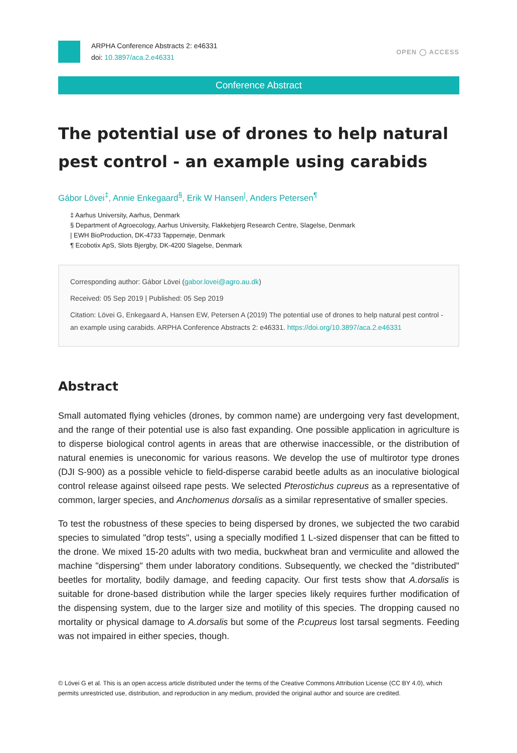ARPHA Conference Abstracts 2: e46331
doi: 10.3897/aca.2.e46331
OPEN ◯ ACCESS
Conference Abstract
The potential use of drones to help natural pest control - an example using carabids
Gábor Lövei<sup>‡</sup>, Annie Enkegaard<sup>§</sup>, Erik W Hansen<sup>|</sup>, Anders Petersen<sup>¶</sup>
‡ Aarhus University, Aarhus, Denmark
§ Department of Agroecology, Aarhus University, Flakkebjerg Research Centre, Slagelse, Denmark
| EWH BioProduction, DK-4733 Tappernøje, Denmark
¶ Ecobotix ApS, Slots Bjergby, DK-4200 Slagelse, Denmark
Corresponding author: Gábor Lövei (gabor.lovei@agro.au.dk)
Received: 05 Sep 2019 | Published: 05 Sep 2019
Citation: Lövei G, Enkegaard A, Hansen EW, Petersen A (2019) The potential use of drones to help natural pest control - an example using carabids. ARPHA Conference Abstracts 2: e46331. https://doi.org/10.3897/aca.2.e46331
Abstract
Small automated flying vehicles (drones, by common name) are undergoing very fast development, and the range of their potential use is also fast expanding. One possible application in agriculture is to disperse biological control agents in areas that are otherwise inaccessible, or the distribution of natural enemies is uneconomic for various reasons. We develop the use of multirotor type drones (DJI S-900) as a possible vehicle to field-disperse carabid beetle adults as an inoculative biological control release against oilseed rape pests. We selected Pterostichus cupreus as a representative of common, larger species, and Anchomenus dorsalis as a similar representative of smaller species.
To test the robustness of these species to being dispersed by drones, we subjected the two carabid species to simulated "drop tests", using a specially modified 1 L-sized dispenser that can be fitted to the drone. We mixed 15-20 adults with two media, buckwheat bran and vermiculite and allowed the machine "dispersing" them under laboratory conditions. Subsequently, we checked the "distributed" beetles for mortality, bodily damage, and feeding capacity. Our first tests show that A.dorsalis is suitable for drone-based distribution while the larger species likely requires further modification of the dispensing system, due to the larger size and motility of this species. The dropping caused no mortality or physical damage to A.dorsalis but some of the P.cupreus lost tarsal segments. Feeding was not impaired in either species, though.
© Lövei G et al. This is an open access article distributed under the terms of the Creative Commons Attribution License (CC BY 4.0), which permits unrestricted use, distribution, and reproduction in any medium, provided the original author and source are credited.